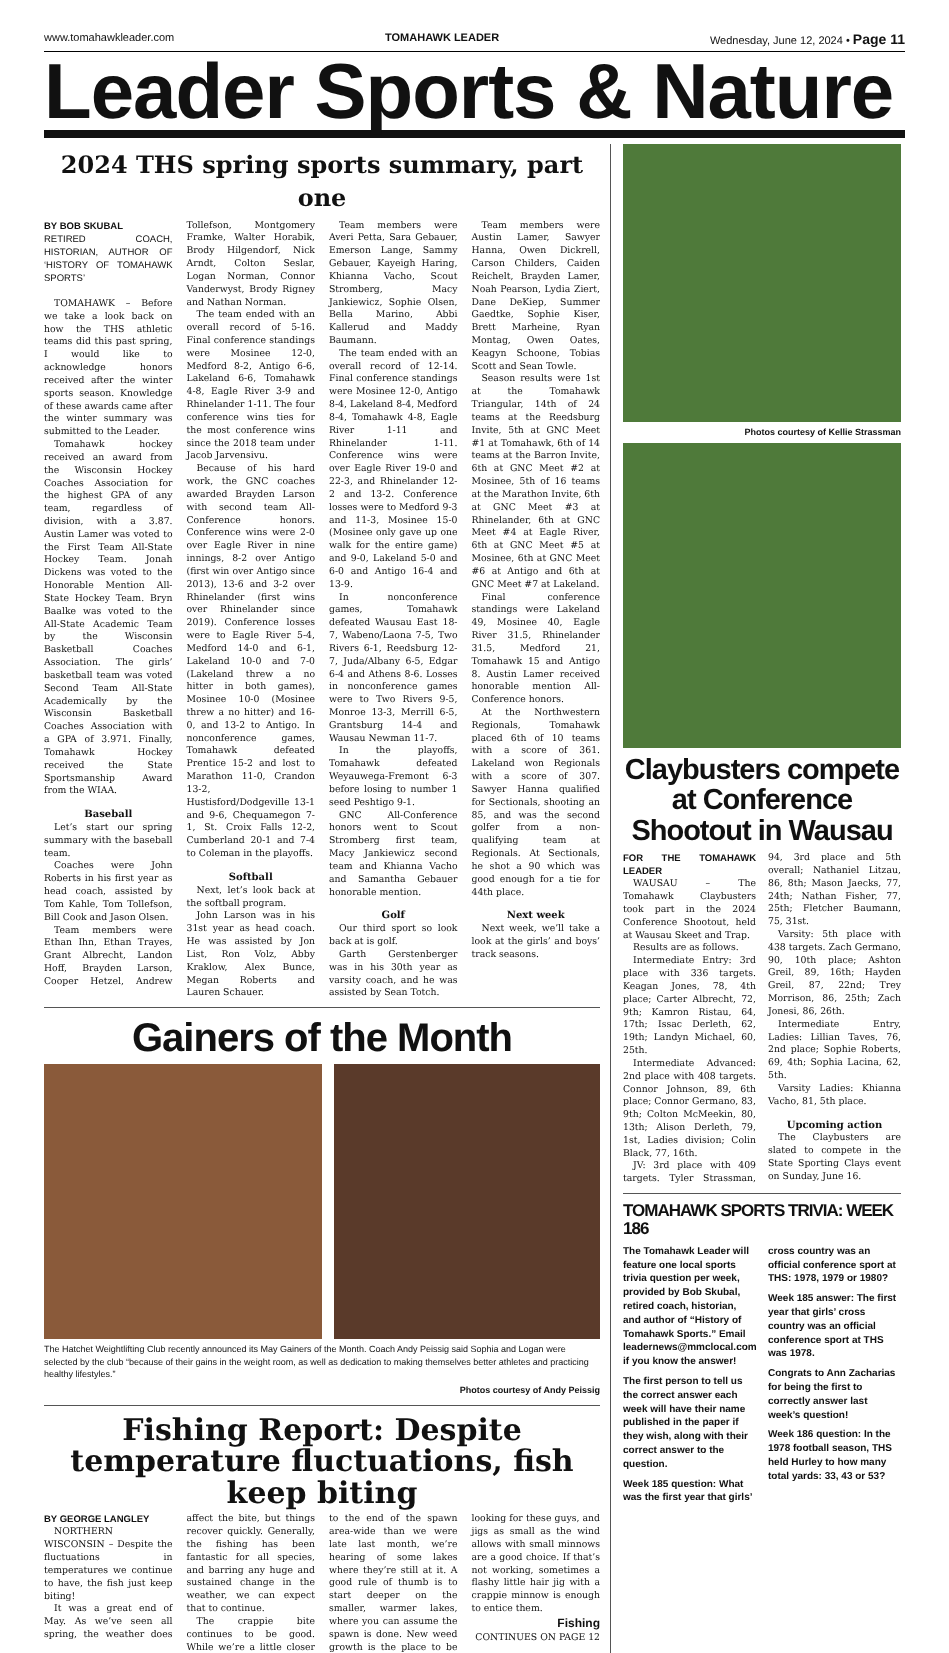www.tomahawkleader.com TOMAHAWK LEADER Wednesday, June 12, 2024 • Page 11
Leader Sports & Nature
2024 THS spring sports summary, part one
BY BOB SKUBAL
RETIRED COACH, HISTORIAN, AUTHOR OF ‘HISTORY OF TOMAHAWK SPORTS’
TOMAHAWK – Before we take a look back on how the THS athletic teams did this past spring, I would like to acknowledge honors received after the winter sports season. Knowledge of these awards came after the winter summary was submitted to the Leader.
Tomahawk hockey received an award from the Wisconsin Hockey Coaches Association for the highest GPA of any team, regardless of division, with a 3.87. Austin Lamer was voted to the First Team All-State Hockey Team. Jonah Dickens was voted to the Honorable Mention All-State Hockey Team. Bryn Baalke was voted to the All-State Academic Team by the Wisconsin Basketball Coaches Association. The girls’ basketball team was voted Second Team All-State Academically by the Wisconsin Basketball Coaches Association with a GPA of 3.971. Finally, Tomahawk Hockey received the State Sportsmanship Award from the WIAA.
Baseball
Let’s start our spring summary with the baseball team.
Coaches were John Roberts in his first year as head coach, assisted by Tom Kahle, Tom Tollefson, Bill Cook and Jason Olsen.
Team members were Ethan Ihn, Ethan Trayes, Grant Albrecht, Landon Hoff, Brayden Larson, Cooper Hetzel, Andrew Tollefson, Montgomery Framke, Walter Horabik, Brody Hilgendorf, Nick Arndt, Colton Seslar, Logan Norman, Connor Vanderwyst, Brody Rigney and Nathan Norman.
The team ended with an overall record of 5-16. Final conference standings were Mosinee 12-0, Medford 8-2, Antigo 6-6, Lakeland 6-6, Tomahawk 4-8, Eagle River 3-9 and Rhinelander 1-11. The four conference wins ties for the most conference wins since the 2018 team under Jacob Jarvensivu.
Because of his hard work, the GNC coaches awarded Brayden Larson with second team All-Conference honors. Conference wins were 2-0 over Eagle River in nine innings, 8-2 over Antigo (first win over Antigo since 2013), 13-6 and 3-2 over Rhinelander (first wins over Rhinelander since 2019). Conference losses were to Eagle River 5-4, Medford 14-0 and 6-1, Lakeland 10-0 and 7-0 (Lakeland threw a no hitter in both games), Mosinee 10-0 (Mosinee threw a no hitter) and 16-0, and 13-2 to Antigo. In nonconference games, Tomahawk defeated Prentice 15-2 and lost to Marathon 11-0, Crandon 13-2, Hustisford/Dodgeville 13-1 and 9-6, Chequamegon 7-1, St. Croix Falls 12-2, Cumberland 20-1 and 7-4 to Coleman in the playoffs.
Softball
Next, let’s look back at the softball program.
John Larson was in his 31st year as head coach. He was assisted by Jon List, Ron Volz, Abby Kraklow, Alex Bunce, Megan Roberts and Lauren Schauer.
Team members were Averi Petta, Sara Gebauer, Emerson Lange, Sammy Gebauer, Kayeigh Haring, Khianna Vacho, Scout Stromberg, Macy Jankiewicz, Sophie Olsen, Bella Marino, Abbi Kallerud and Maddy Baumann.
The team ended with an overall record of 12-14. Final conference standings were Mosinee 12-0, Antigo 8-4, Lakeland 8-4, Medford 8-4, Tomahawk 4-8, Eagle River 1-11 and Rhinelander 1-11. Conference wins were over Eagle River 19-0 and 22-3, and Rhinelander 12-2 and 13-2. Conference losses were to Medford 9-3 and 11-3, Mosinee 15-0 (Mosinee only gave up one walk for the entire game) and 9-0, Lakeland 5-0 and 6-0 and Antigo 16-4 and 13-9.
In nonconference games, Tomahawk defeated Wausau East 18-7, Wabeno/Laona 7-5, Two Rivers 6-1, Reedsburg 12-7, Juda/Albany 6-5, Edgar 6-4 and Athens 8-6. Losses in nonconference games were to Two Rivers 9-5, Monroe 13-3, Merrill 6-5, Grantsburg 14-4 and Wausau Newman 11-7.
In the playoffs, Tomahawk defeated Weyauwega-Fremont 6-3 before losing to number 1 seed Peshtigo 9-1.
GNC All-Conference honors went to Scout Stromberg first team, Macy Jankiewicz second team and Khianna Vacho and Samantha Gebauer honorable mention.
Golf
Our third sport so look back at is golf.
Garth Gerstenberger was in his 30th year as varsity coach, and he was assisted by Sean Totch.
Team members were Austin Lamer, Sawyer Hanna, Owen Dickrell, Carson Childers, Caiden Reichelt, Brayden Lamer, Noah Pearson, Lydia Ziert, Dane DeKiep, Summer Gaedtke, Sophie Kiser, Brett Marheine, Ryan Montag, Owen Oates, Keagyn Schoone, Tobias Scott and Sean Towle.
Season results were 1st at the Tomahawk Triangular, 14th of 24 teams at the Reedsburg Invite, 5th at GNC Meet #1 at Tomahawk, 6th of 14 teams at the Barron Invite, 6th at GNC Meet #2 at Mosinee, 5th of 16 teams at the Marathon Invite, 6th at GNC Meet #3 at Rhinelander, 6th at GNC Meet #4 at Eagle River, 6th at GNC Meet #5 at Mosinee, 6th at GNC Meet #6 at Antigo and 6th at GNC Meet #7 at Lakeland.
Final conference standings were Lakeland 49, Mosinee 40, Eagle River 31.5, Rhinelander 31.5, Medford 21, Tomahawk 15 and Antigo 8. Austin Lamer received honorable mention All-Conference honors.
At the Northwestern Regionals, Tomahawk placed 6th of 10 teams with a score of 361. Lakeland won Regionals with a score of 307. Sawyer Hanna qualified for Sectionals, shooting an 85, and was the second golfer from a non-qualifying team at Regionals. At Sectionals, he shot a 90 which was good enough for a tie for 44th place.
Next week
Next week, we’ll take a look at the girls’ and boys’ track seasons.
Gainers of the Month
The Hatchet Weightlifting Club recently announced its May Gainers of the Month. Coach Andy Peissig said Sophia and Logan were selected by the club “because of their gains in the weight room, as well as dedication to making themselves better athletes and practicing healthy lifestyles.”
Photos courtesy of Andy Peissig
Fishing Report: Despite temperature fluctuations, fish keep biting
BY GEORGE LANGLEY
NORTHERN WISCONSIN – Despite the fluctuations in temperatures we continue to have, the fish just keep biting!
It was a great end of May. As we’ve seen all spring, the weather does affect the bite, but things recover quickly. Generally, the fishing has been fantastic for all species, and barring any huge and sustained change in the weather, we can expect that to continue.
The crappie bite continues to be good. While we’re a little closer to the end of the spawn area-wide than we were late last month, we’re hearing of some lakes where they’re still at it. A good rule of thumb is to start deeper on the smaller, warmer lakes, where you can assume the spawn is done. New weed growth is the place to be looking for these guys, and jigs as small as the wind allows with small minnows are a good choice. If that’s not working, sometimes a flashy little hair jig with a crappie minnow is enough to entice them.
Fishing
CONTINUES ON PAGE 12
Photos courtesy of Kellie Strassman
Claybusters compete at Conference Shootout in Wausau
FOR THE TOMAHAWK LEADER
WAUSAU – The Tomahawk Claybusters took part in the 2024 Conference Shootout, held at Wausau Skeet and Trap.
Results are as follows.
Intermediate Entry: 3rd place with 336 targets. Keagan Jones, 78, 4th place; Carter Albrecht, 72, 9th; Kamron Ristau, 64, 17th; Issac Derleth, 62, 19th; Landyn Michael, 60, 25th.
Intermediate Advanced: 2nd place with 408 targets. Connor Johnson, 89, 6th place; Connor Germano, 83, 9th; Colton McMeekin, 80, 13th; Alison Derleth, 79, 1st, Ladies division; Colin Black, 77, 16th.
JV: 3rd place with 409 targets. Tyler Strassman, 94, 3rd place and 5th overall; Nathaniel Litzau, 86, 8th; Mason Jaecks, 77, 24th; Nathan Fisher, 77, 25th; Fletcher Baumann, 75, 31st.
Varsity: 5th place with 438 targets. Zach Germano, 90, 10th place; Ashton Greil, 89, 16th; Hayden Greil, 87, 22nd; Trey Morrison, 86, 25th; Zach Jonesi, 86, 26th.
Intermediate Entry, Ladies: Lillian Taves, 76, 2nd place; Sophie Roberts, 69, 4th; Sophia Lacina, 62, 5th.
Varsity Ladies: Khianna Vacho, 81, 5th place.
Upcoming action
The Claybusters are slated to compete in the State Sporting Clays event on Sunday, June 16.
TOMAHAWK SPORTS TRIVIA: WEEK 186
The Tomahawk Leader will feature one local sports trivia question per week, provided by Bob Skubal, retired coach, historian, and author of “History of Tomahawk Sports.” Email leadernews@mmclocal.com if you know the answer!
The first person to tell us the correct answer each week will have their name published in the paper if they wish, along with their correct answer to the question.
Week 185 question: What was the first year that girls’ cross country was an official conference sport at THS: 1978, 1979 or 1980?
Week 185 answer: The first year that girls’ cross country was an official conference sport at THS was 1978.
Congrats to Ann Zacharias for being the first to correctly answer last week’s question!
Week 186 question: In the 1978 football season, THS held Hurley to how many total yards: 33, 43 or 53?